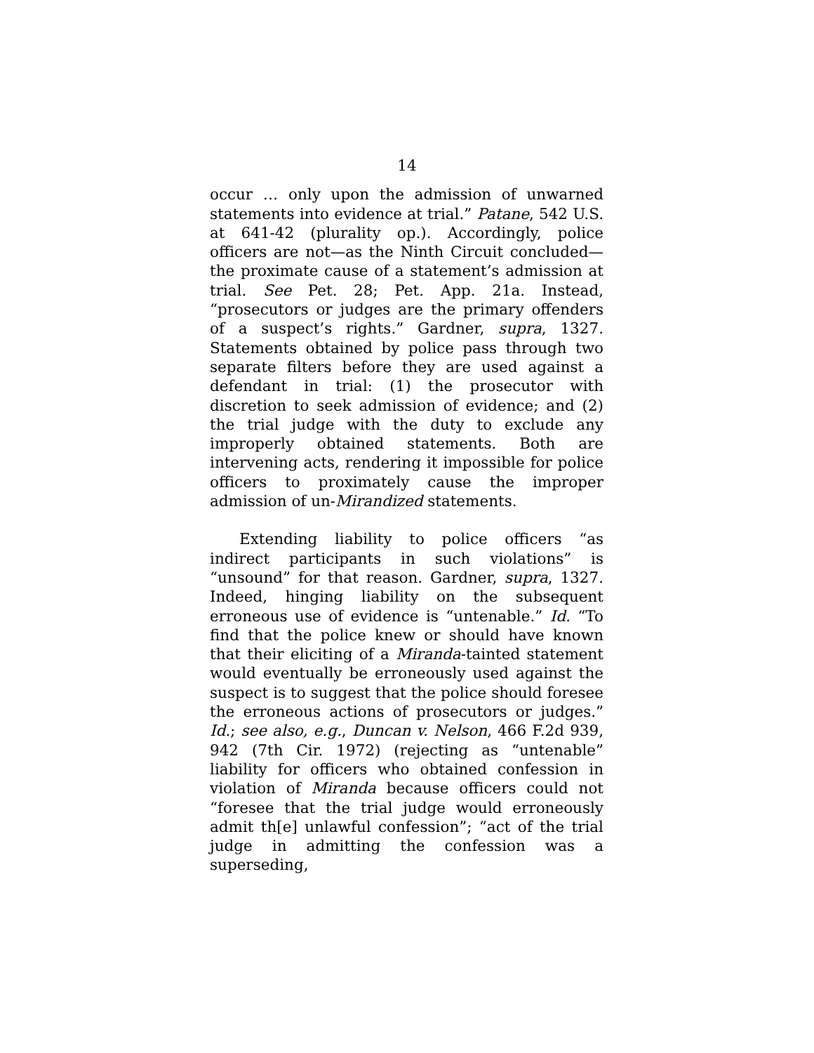14
occur … only upon the admission of unwarned statements into evidence at trial.” Patane, 542 U.S. at 641-42 (plurality op.). Accordingly, police officers are not—as the Ninth Circuit concluded—the proximate cause of a statement’s admission at trial. See Pet. 28; Pet. App. 21a. Instead, “prosecutors or judges are the primary offenders of a suspect’s rights.” Gardner, supra, 1327. Statements obtained by police pass through two separate filters before they are used against a defendant in trial: (1) the prosecutor with discretion to seek admission of evidence; and (2) the trial judge with the duty to exclude any improperly obtained statements. Both are intervening acts, rendering it impossible for police officers to proximately cause the improper admission of un-Mirandized statements.
Extending liability to police officers “as indirect participants in such violations” is “unsound” for that reason. Gardner, supra, 1327. Indeed, hinging liability on the subsequent erroneous use of evidence is “untenable.” Id. “To find that the police knew or should have known that their eliciting of a Miranda-tainted statement would eventually be erroneously used against the suspect is to suggest that the police should foresee the erroneous actions of prosecutors or judges.” Id.; see also, e.g., Duncan v. Nelson, 466 F.2d 939, 942 (7th Cir. 1972) (rejecting as “untenable” liability for officers who obtained confession in violation of Miranda because officers could not “foresee that the trial judge would erroneously admit th[e] unlawful confession”; “act of the trial judge in admitting the confession was a superseding,